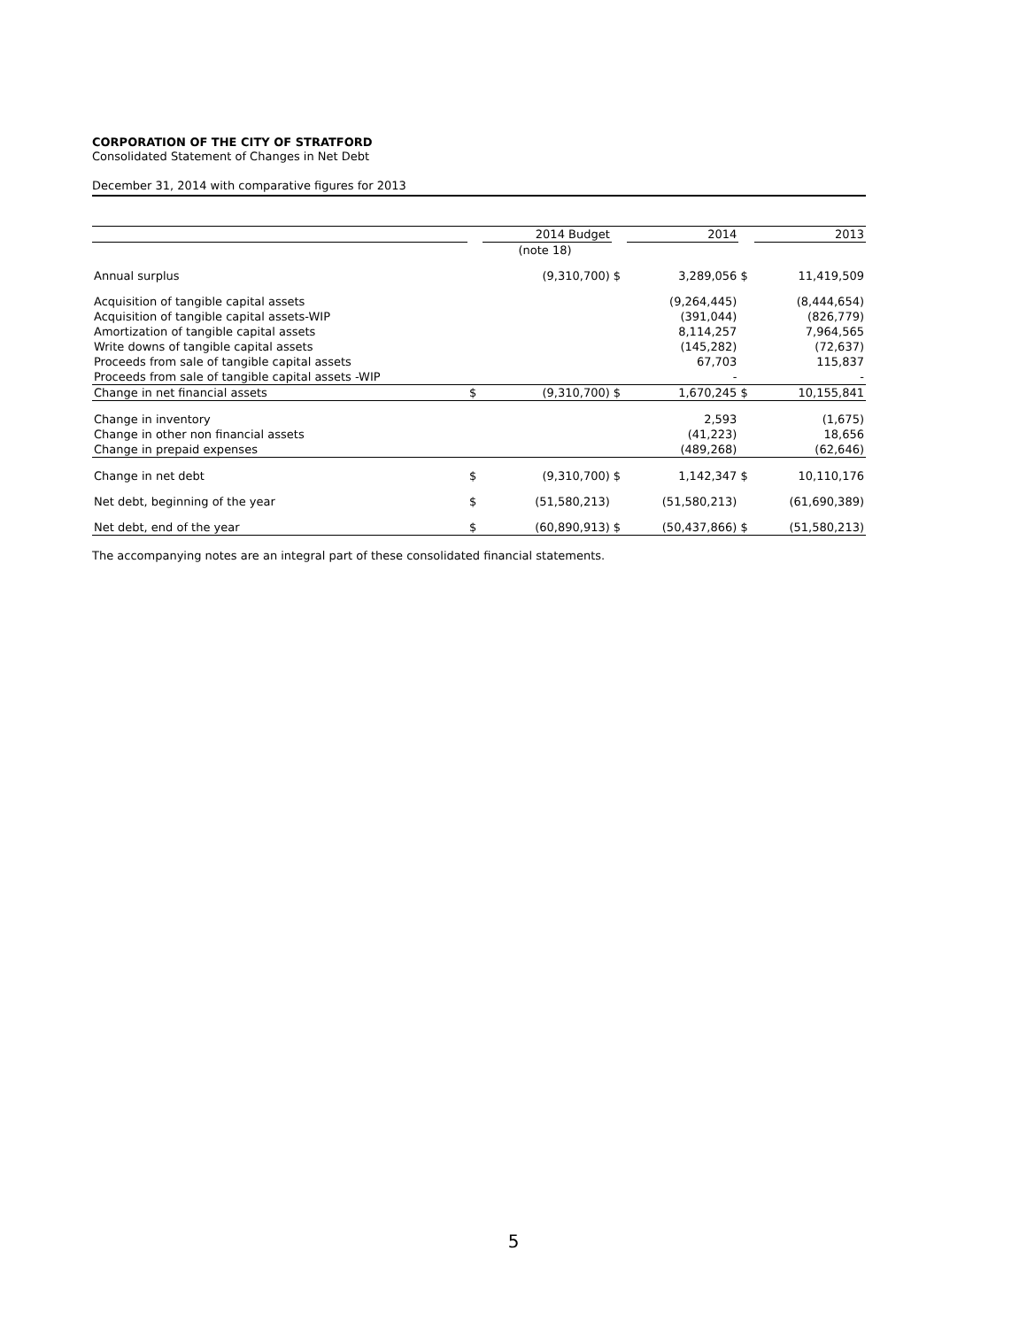CORPORATION OF THE CITY OF STRATFORD
Consolidated Statement of Changes in Net Debt
December 31, 2014 with comparative figures for 2013
| | | 2014 Budget | | 2014 | | 2013 |
| --- | --- | --- | --- | --- | --- | --- |
| | | (note 18) | | | | |
| Annual surplus | | (9,310,700) | $ | 3,289,056 | $ | 11,419,509 |
| Acquisition of tangible capital assets | | | | (9,264,445) | | (8,444,654) |
| Acquisition of tangible capital assets-WIP | | | | (391,044) | | (826,779) |
| Amortization of tangible capital assets | | | | 8,114,257 | | 7,964,565 |
| Write downs of tangible capital assets | | | | (145,282) | | (72,637) |
| Proceeds from sale of tangible capital assets | | | | 67,703 | | 115,837 |
| Proceeds from sale of tangible capital assets -WIP | | | | - | | - |
| Change in net financial assets | $ | (9,310,700) | $ | 1,670,245 | $ | 10,155,841 |
| Change in inventory | | | | 2,593 | | (1,675) |
| Change in other non financial assets | | | | (41,223) | | 18,656 |
| Change in prepaid expenses | | | | (489,268) | | (62,646) |
| Change in net debt | $ | (9,310,700) | $ | 1,142,347 | $ | 10,110,176 |
| Net debt, beginning of the year | $ | (51,580,213) | | (51,580,213) | | (61,690,389) |
| Net debt, end of the year | $ | (60,890,913) | $ | (50,437,866) | $ | (51,580,213) |
The accompanying notes are an integral part of these consolidated financial statements.
5